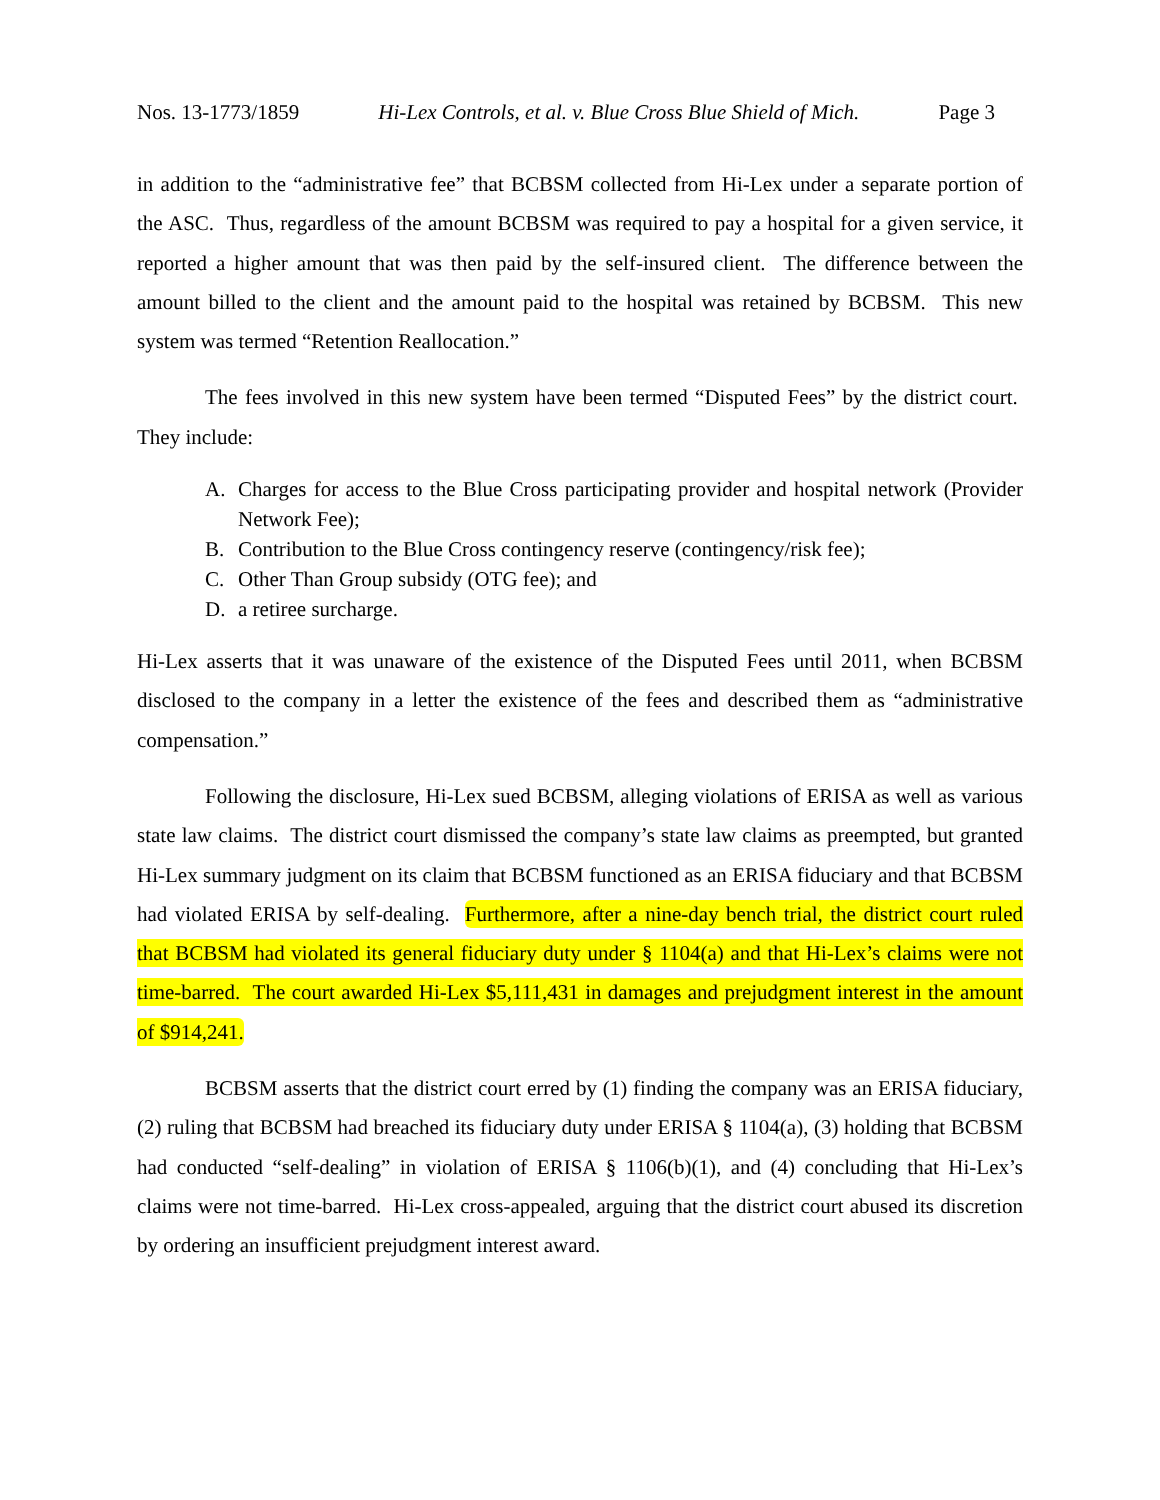Nos. 13-1773/1859 Hi-Lex Controls, et al. v. Blue Cross Blue Shield of Mich. Page 3
in addition to the “administrative fee” that BCBSM collected from Hi-Lex under a separate portion of the ASC. Thus, regardless of the amount BCBSM was required to pay a hospital for a given service, it reported a higher amount that was then paid by the self-insured client. The difference between the amount billed to the client and the amount paid to the hospital was retained by BCBSM. This new system was termed “Retention Reallocation.”
The fees involved in this new system have been termed “Disputed Fees” by the district court. They include:
A. Charges for access to the Blue Cross participating provider and hospital network (Provider Network Fee);
B. Contribution to the Blue Cross contingency reserve (contingency/risk fee);
C. Other Than Group subsidy (OTG fee); and
D. a retiree surcharge.
Hi-Lex asserts that it was unaware of the existence of the Disputed Fees until 2011, when BCBSM disclosed to the company in a letter the existence of the fees and described them as “administrative compensation.”
Following the disclosure, Hi-Lex sued BCBSM, alleging violations of ERISA as well as various state law claims. The district court dismissed the company’s state law claims as preempted, but granted Hi-Lex summary judgment on its claim that BCBSM functioned as an ERISA fiduciary and that BCBSM had violated ERISA by self-dealing. Furthermore, after a nine-day bench trial, the district court ruled that BCBSM had violated its general fiduciary duty under § 1104(a) and that Hi-Lex’s claims were not time-barred. The court awarded Hi-Lex $5,111,431 in damages and prejudgment interest in the amount of $914,241.
BCBSM asserts that the district court erred by (1) finding the company was an ERISA fiduciary, (2) ruling that BCBSM had breached its fiduciary duty under ERISA § 1104(a), (3) holding that BCBSM had conducted “self-dealing” in violation of ERISA § 1106(b)(1), and (4) concluding that Hi-Lex’s claims were not time-barred. Hi-Lex cross-appealed, arguing that the district court abused its discretion by ordering an insufficient prejudgment interest award.